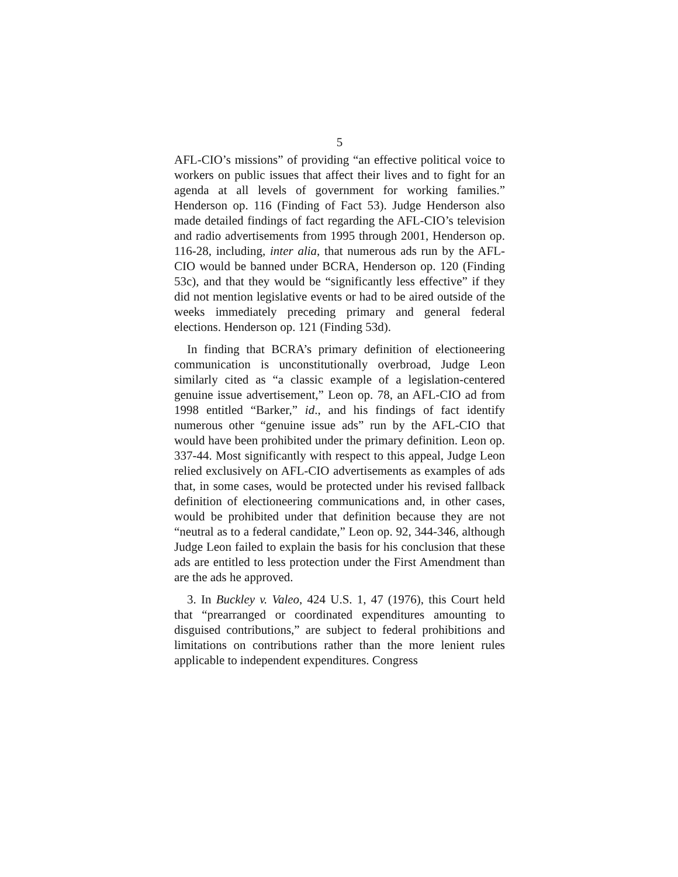5
AFL-CIO’s missions” of providing “an effective political voice to workers on public issues that affect their lives and to fight for an agenda at all levels of government for working families.” Henderson op. 116 (Finding of Fact 53). Judge Henderson also made detailed findings of fact regarding the AFL-CIO’s television and radio advertisements from 1995 through 2001, Henderson op. 116-28, including, inter alia, that numerous ads run by the AFL-CIO would be banned under BCRA, Henderson op. 120 (Finding 53c), and that they would be “significantly less effective” if they did not mention legislative events or had to be aired outside of the weeks immediately preceding primary and general federal elections. Henderson op. 121 (Finding 53d).
In finding that BCRA’s primary definition of electioneering communication is unconstitutionally overbroad, Judge Leon similarly cited as “a classic example of a legislation-centered genuine issue advertisement,” Leon op. 78, an AFL-CIO ad from 1998 entitled “Barker,” id., and his findings of fact identify numerous other “genuine issue ads” run by the AFL-CIO that would have been prohibited under the primary definition. Leon op. 337-44. Most significantly with respect to this appeal, Judge Leon relied exclusively on AFL-CIO advertisements as examples of ads that, in some cases, would be protected under his revised fallback definition of electioneering communications and, in other cases, would be prohibited under that definition because they are not “neutral as to a federal candidate,” Leon op. 92, 344-346, although Judge Leon failed to explain the basis for his conclusion that these ads are entitled to less protection under the First Amendment than are the ads he approved.
3. In Buckley v. Valeo, 424 U.S. 1, 47 (1976), this Court held that “prearranged or coordinated expenditures amounting to disguised contributions,” are subject to federal prohibitions and limitations on contributions rather than the more lenient rules applicable to independent expenditures. Congress